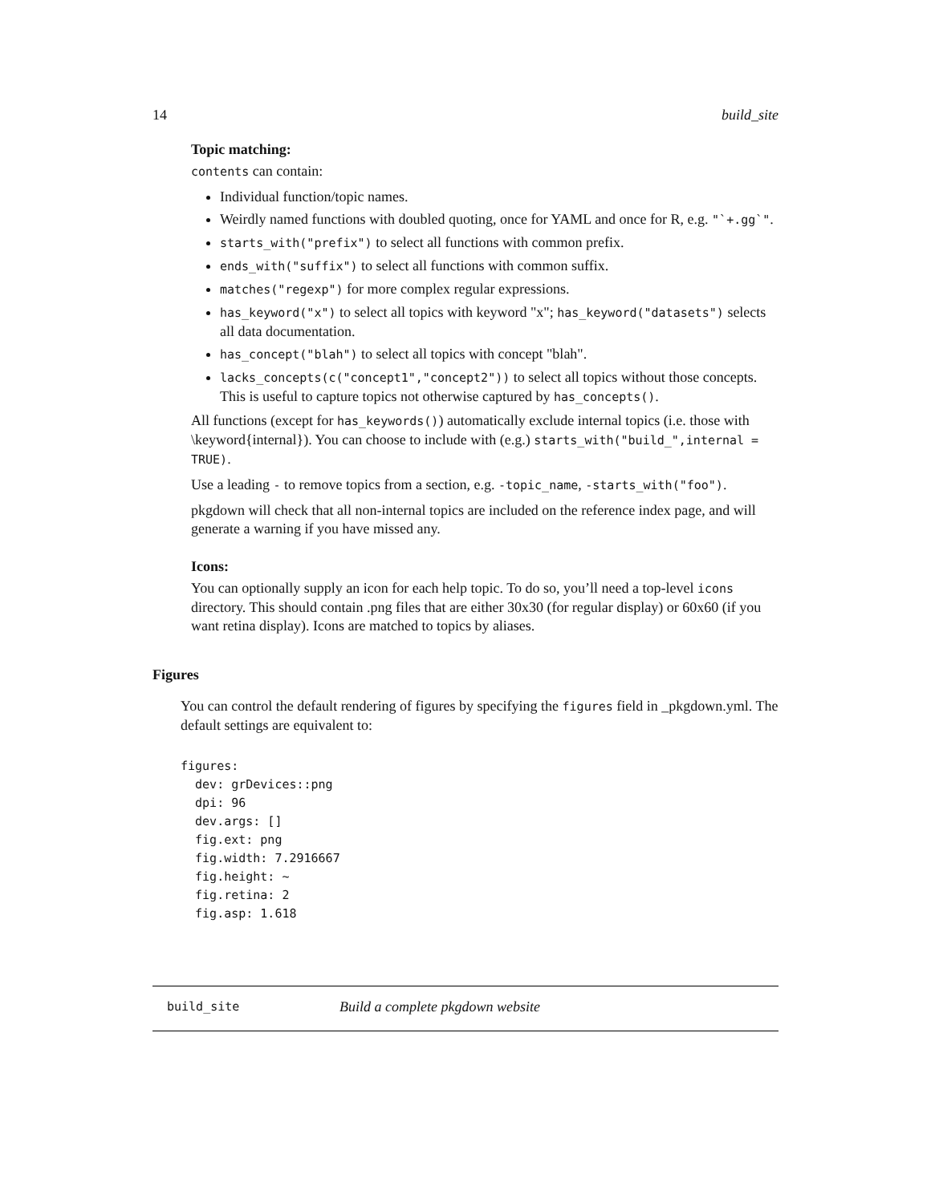14 build_site
Topic matching:
contents can contain:
Individual function/topic names.
Weirdly named functions with doubled quoting, once for YAML and once for R, e.g. "`+.gg`".
starts_with("prefix") to select all functions with common prefix.
ends_with("suffix") to select all functions with common suffix.
matches("regexp") for more complex regular expressions.
has_keyword("x") to select all topics with keyword "x"; has_keyword("datasets") selects all data documentation.
has_concept("blah") to select all topics with concept "blah".
lacks_concepts(c("concept1","concept2")) to select all topics without those concepts. This is useful to capture topics not otherwise captured by has_concepts().
All functions (except for has_keywords()) automatically exclude internal topics (i.e. those with \keyword{internal}). You can choose to include with (e.g.) starts_with("build_",internal = TRUE).
Use a leading - to remove topics from a section, e.g. -topic_name, -starts_with("foo").
pkgdown will check that all non-internal topics are included on the reference index page, and will generate a warning if you have missed any.
Icons:
You can optionally supply an icon for each help topic. To do so, you’ll need a top-level icons directory. This should contain .png files that are either 30x30 (for regular display) or 60x60 (if you want retina display). Icons are matched to topics by aliases.
Figures
You can control the default rendering of figures by specifying the figures field in _pkgdown.yml. The default settings are equivalent to:
figures:
  dev: grDevices::png
  dpi: 96
  dev.args: []
  fig.ext: png
  fig.width: 7.2916667
  fig.height: ~
  fig.retina: 2
  fig.asp: 1.618
build_site Build a complete pkgdown website